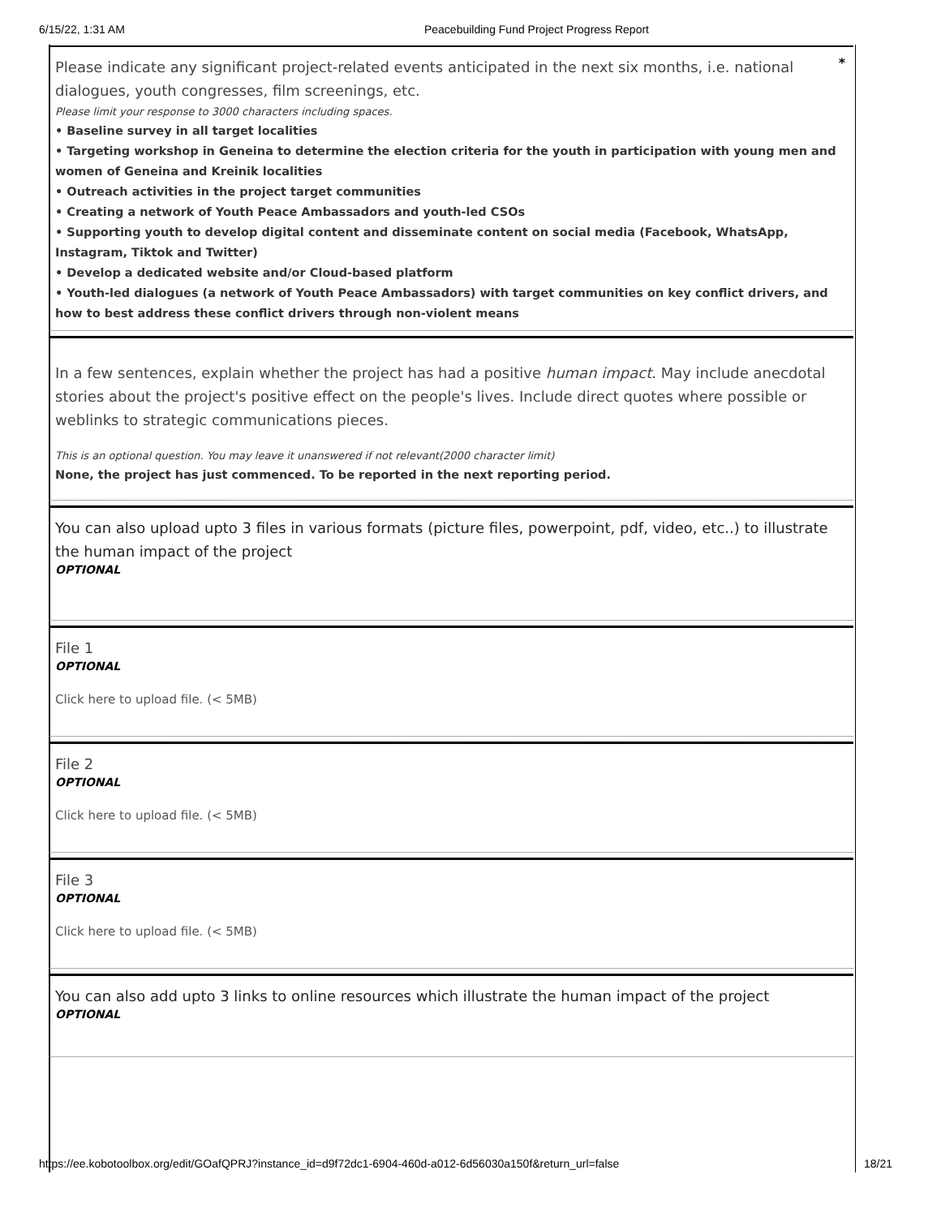6/15/22, 1:31 AM Peacebuilding Fund Project Progress Report
*
Please indicate any significant project-related events anticipated in the next six months, i.e. national dialogues, youth congresses, film screenings, etc.
Please limit your response to 3000 characters including spaces.
• Baseline survey in all target localities
• Targeting workshop in Geneina to determine the election criteria for the youth in participation with young men and women of Geneina and Kreinik localities
• Outreach activities in the project target communities
• Creating a network of Youth Peace Ambassadors and youth-led CSOs
• Supporting youth to develop digital content and disseminate content on social media (Facebook, WhatsApp, Instagram, Tiktok and Twitter)
• Develop a dedicated website and/or Cloud-based platform
• Youth-led dialogues (a network of Youth Peace Ambassadors) with target communities on key conflict drivers, and how to best address these conflict drivers through non-violent means
In a few sentences, explain whether the project has had a positive human impact. May include anecdotal stories about the project's positive effect on the people's lives. Include direct quotes where possible or weblinks to strategic communications pieces.
This is an optional question. You may leave it unanswered if not relevant(2000 character limit)
None, the project has just commenced. To be reported in the next reporting period.
You can also upload upto 3 files in various formats (picture files, powerpoint, pdf, video, etc..) to illustrate the human impact of the project
OPTIONAL
File 1
OPTIONAL
Click here to upload file. (< 5MB)
File 2
OPTIONAL
Click here to upload file. (< 5MB)
File 3
OPTIONAL
Click here to upload file. (< 5MB)
You can also add upto 3 links to online resources which illustrate the human impact of the project
OPTIONAL
https://ee.kobotoolbox.org/edit/GOafQPRJ?instance_id=d9f72dc1-6904-460d-a012-6d56030a150f&return_url=false 18/21